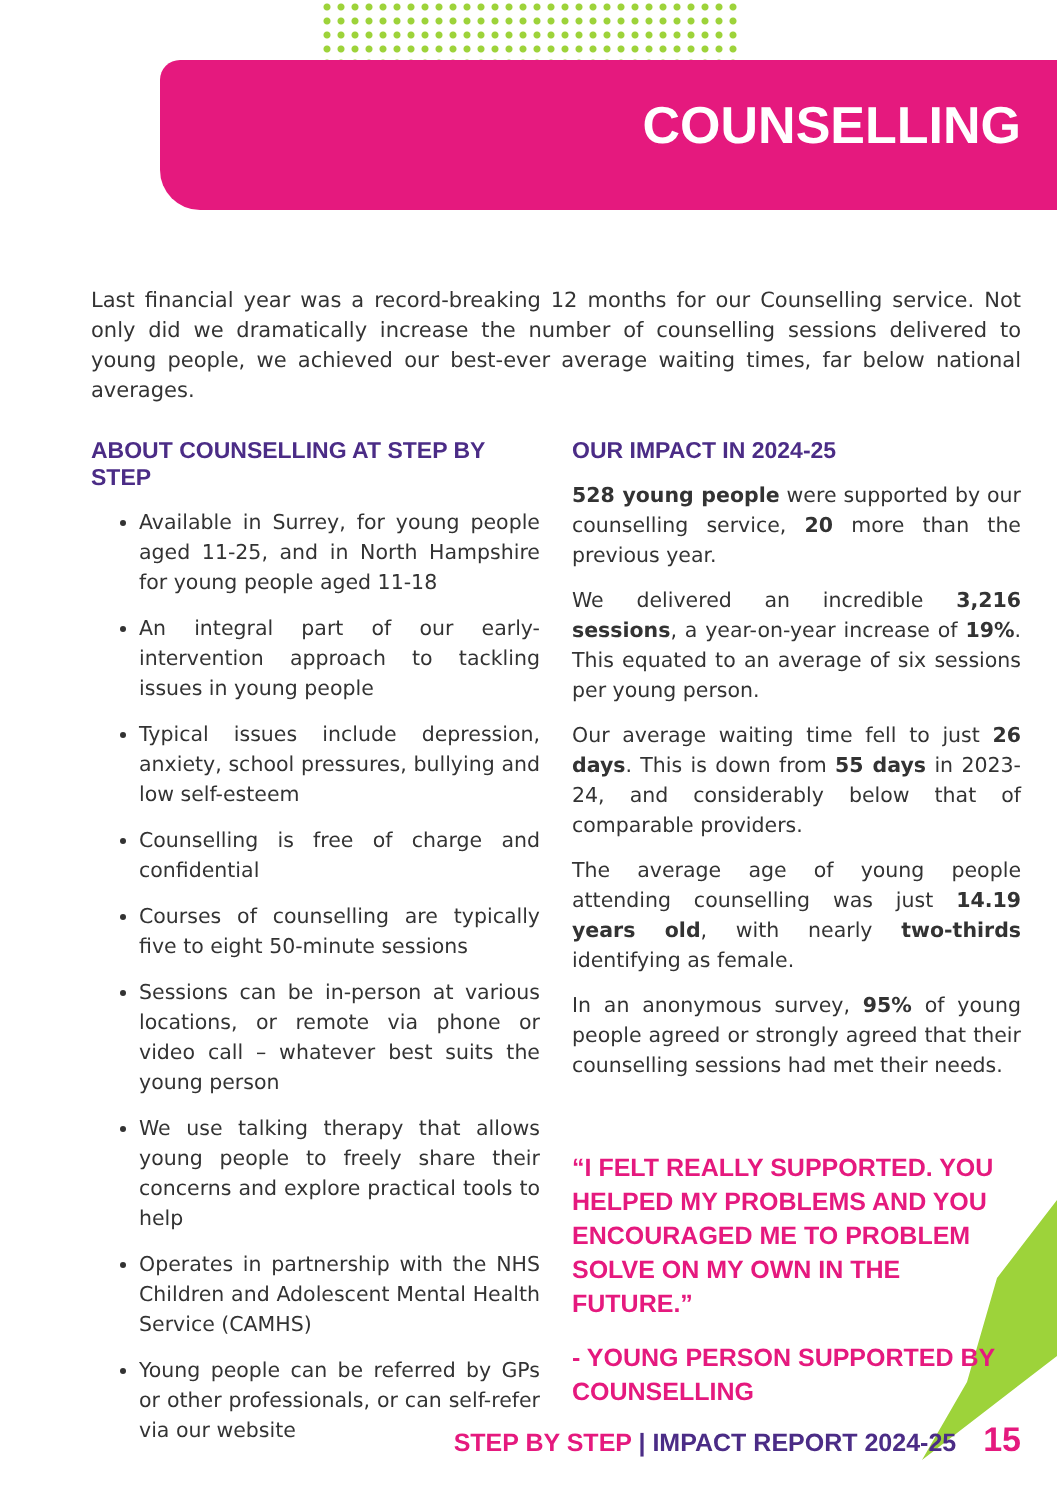COUNSELLING
Last financial year was a record-breaking 12 months for our Counselling service. Not only did we dramatically increase the number of counselling sessions delivered to young people, we achieved our best-ever average waiting times, far below national averages.
ABOUT COUNSELLING AT STEP BY STEP
Available in Surrey, for young people aged 11-25, and in North Hampshire for young people aged 11-18
An integral part of our early-intervention approach to tackling issues in young people
Typical issues include depression, anxiety, school pressures, bullying and low self-esteem
Counselling is free of charge and confidential
Courses of counselling are typically five to eight 50-minute sessions
Sessions can be in-person at various locations, or remote via phone or video call – whatever best suits the young person
We use talking therapy that allows young people to freely share their concerns and explore practical tools to help
Operates in partnership with the NHS Children and Adolescent Mental Health Service (CAMHS)
Young people can be referred by GPs or other professionals, or can self-refer via our website
OUR IMPACT IN 2024-25
528 young people were supported by our counselling service, 20 more than the previous year.
We delivered an incredible 3,216 sessions, a year-on-year increase of 19%. This equated to an average of six sessions per young person.
Our average waiting time fell to just 26 days. This is down from 55 days in 2023-24, and considerably below that of comparable providers.
The average age of young people attending counselling was just 14.19 years old, with nearly two-thirds identifying as female.
In an anonymous survey, 95% of young people agreed or strongly agreed that their counselling sessions had met their needs.
“I FELT REALLY SUPPORTED. YOU HELPED MY PROBLEMS AND YOU ENCOURAGED ME TO PROBLEM SOLVE ON MY OWN IN THE FUTURE.”
- YOUNG PERSON SUPPORTED BY COUNSELLING
STEP BY STEP | IMPACT REPORT 2024-25 15